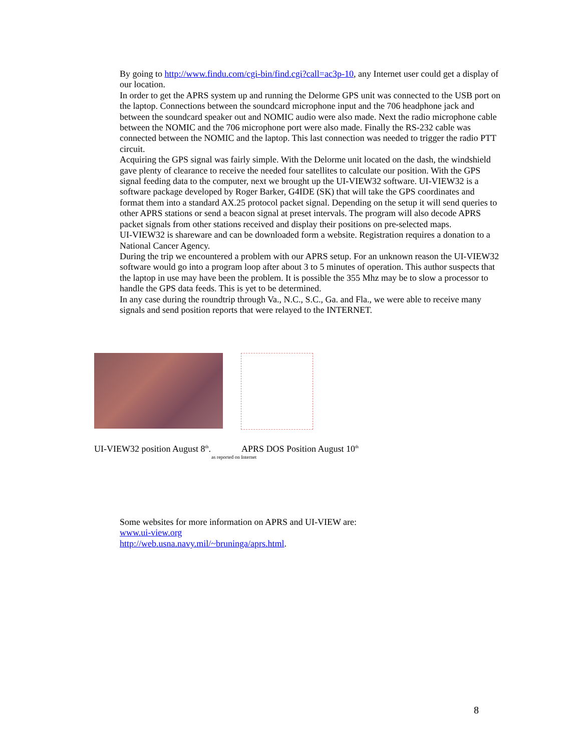By going to http://www.findu.com/cgi-bin/find.cgi?call=ac3p-10, any Internet user could get a display of our location.
In order to get the APRS system up and running the Delorme GPS unit was connected to the USB port on the laptop. Connections between the soundcard microphone input and the 706 headphone jack and between the soundcard speaker out and NOMIC audio were also made. Next the radio microphone cable between the NOMIC and the 706 microphone port were also made. Finally the RS-232 cable was connected between the NOMIC and the laptop. This last connection was needed to trigger the radio PTT circuit.
Acquiring the GPS signal was fairly simple. With the Delorme unit located on the dash, the windshield gave plenty of clearance to receive the needed four satellites to calculate our position. With the GPS signal feeding data to the computer, next we brought up the UI-VIEW32 software. UI-VIEW32 is a software package developed by Roger Barker, G4IDE (SK) that will take the GPS coordinates and format them into a standard AX.25 protocol packet signal. Depending on the setup it will send queries to other APRS stations or send a beacon signal at preset intervals. The program will also decode APRS packet signals from other stations received and display their positions on pre-selected maps.
UI-VIEW32 is shareware and can be downloaded form a website. Registration requires a donation to a National Cancer Agency.
During the trip we encountered a problem with our APRS setup. For an unknown reason the UI-VIEW32 software would go into a program loop after about 3 to 5 minutes of operation. This author suspects that the laptop in use may have been the problem. It is possible the 355 Mhz may be to slow a processor to handle the GPS data feeds. This is yet to be determined.
In any case during the roundtrip through Va., N.C., S.C., Ga. and Fla., we were able to receive many signals and send position reports that were relayed to the INTERNET.
UI-VIEW32 position August 8<sup>th</sup>. APRS DOS Position August 10<sup>th</sup>
as reported on Internet
Some websites for more information on APRS and UI-VIEW are:
www.ui-view.org
http://web.usna.navy.mil/~bruninga/aprs.html.
8